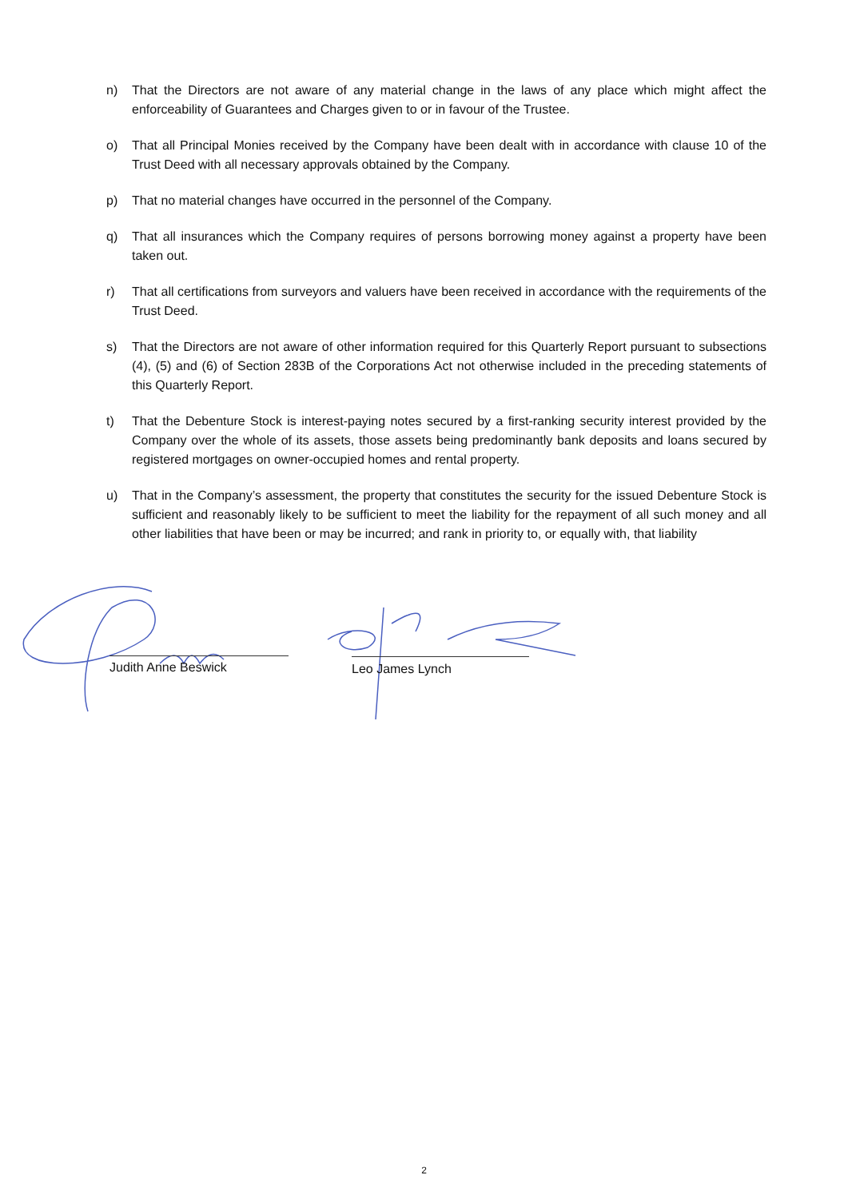n) That the Directors are not aware of any material change in the laws of any place which might affect the enforceability of Guarantees and Charges given to or in favour of the Trustee.
o) That all Principal Monies received by the Company have been dealt with in accordance with clause 10 of the Trust Deed with all necessary approvals obtained by the Company.
p) That no material changes have occurred in the personnel of the Company.
q) That all insurances which the Company requires of persons borrowing money against a property have been taken out.
r) That all certifications from surveyors and valuers have been received in accordance with the requirements of the Trust Deed.
s) That the Directors are not aware of other information required for this Quarterly Report pursuant to subsections (4), (5) and (6) of Section 283B of the Corporations Act not otherwise included in the preceding statements of this Quarterly Report.
t) That the Debenture Stock is interest-paying notes secured by a first-ranking security interest provided by the Company over the whole of its assets, those assets being predominantly bank deposits and loans secured by registered mortgages on owner-occupied homes and rental property.
u) That in the Company’s assessment, the property that constitutes the security for the issued Debenture Stock is sufficient and reasonably likely to be sufficient to meet the liability for the repayment of all such money and all other liabilities that have been or may be incurred; and rank in priority to, or equally with, that liability
Judith Anne Beswick Leo James Lynch
2